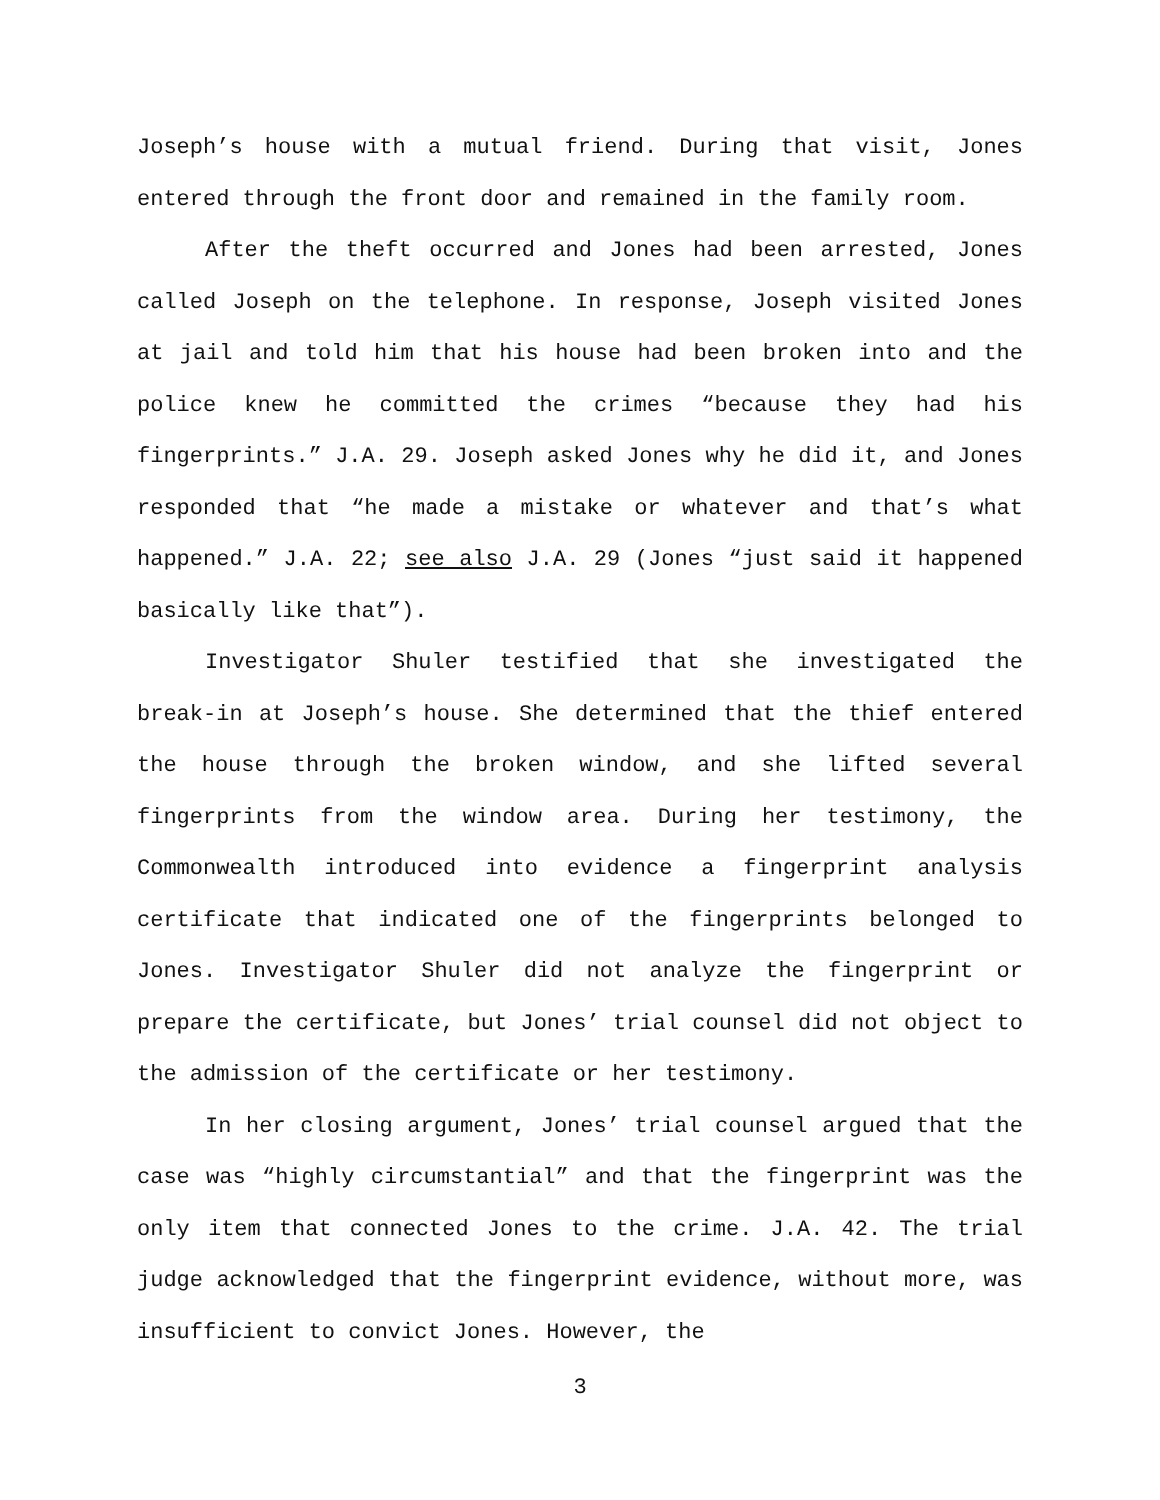Joseph’s house with a mutual friend. During that visit, Jones entered through the front door and remained in the family room.
After the theft occurred and Jones had been arrested, Jones called Joseph on the telephone. In response, Joseph visited Jones at jail and told him that his house had been broken into and the police knew he committed the crimes “because they had his fingerprints.” J.A. 29. Joseph asked Jones why he did it, and Jones responded that “he made a mistake or whatever and that’s what happened.” J.A. 22; see also J.A. 29 (Jones “just said it happened basically like that”).
Investigator Shuler testified that she investigated the break-in at Joseph’s house. She determined that the thief entered the house through the broken window, and she lifted several fingerprints from the window area. During her testimony, the Commonwealth introduced into evidence a fingerprint analysis certificate that indicated one of the fingerprints belonged to Jones. Investigator Shuler did not analyze the fingerprint or prepare the certificate, but Jones’ trial counsel did not object to the admission of the certificate or her testimony.
In her closing argument, Jones’ trial counsel argued that the case was “highly circumstantial” and that the fingerprint was the only item that connected Jones to the crime. J.A. 42. The trial judge acknowledged that the fingerprint evidence, without more, was insufficient to convict Jones. However, the
3